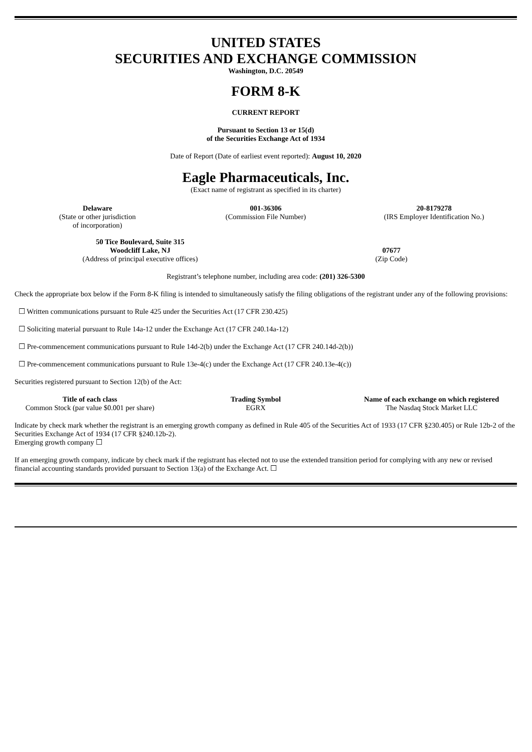UNITED STATES
SECURITIES AND EXCHANGE COMMISSION
Washington, D.C. 20549
FORM 8-K
CURRENT REPORT
Pursuant to Section 13 or 15(d)
of the Securities Exchange Act of 1934
Date of Report (Date of earliest event reported): August 10, 2020
Eagle Pharmaceuticals, Inc.
(Exact name of registrant as specified in its charter)
| Delaware (State or other jurisdiction of incorporation) | 001-36306 (Commission File Number) | 20-8179278 (IRS Employer Identification No.) |
| 50 Tice Boulevard, Suite 315 Woodcliff Lake, NJ (Address of principal executive offices) | 07677 (Zip Code) |
Registrant’s telephone number, including area code: (201) 326-5300
Check the appropriate box below if the Form 8-K filing is intended to simultaneously satisfy the filing obligations of the registrant under any of the following provisions:
☐ Written communications pursuant to Rule 425 under the Securities Act (17 CFR 230.425)
☐ Soliciting material pursuant to Rule 14a-12 under the Exchange Act (17 CFR 240.14a-12)
☐ Pre-commencement communications pursuant to Rule 14d-2(b) under the Exchange Act (17 CFR 240.14d-2(b))
☐ Pre-commencement communications pursuant to Rule 13e-4(c) under the Exchange Act (17 CFR 240.13e-4(c))
Securities registered pursuant to Section 12(b) of the Act:
| Title of each class | Trading Symbol | Name of each exchange on which registered |
| --- | --- | --- |
| Common Stock (par value $0.001 per share) | EGRX | The Nasdaq Stock Market LLC |
Indicate by check mark whether the registrant is an emerging growth company as defined in Rule 405 of the Securities Act of 1933 (17 CFR §230.405) or Rule 12b-2 of the Securities Exchange Act of 1934 (17 CFR §240.12b-2).
Emerging growth company ☐
If an emerging growth company, indicate by check mark if the registrant has elected not to use the extended transition period for complying with any new or revised financial accounting standards provided pursuant to Section 13(a) of the Exchange Act. ☐